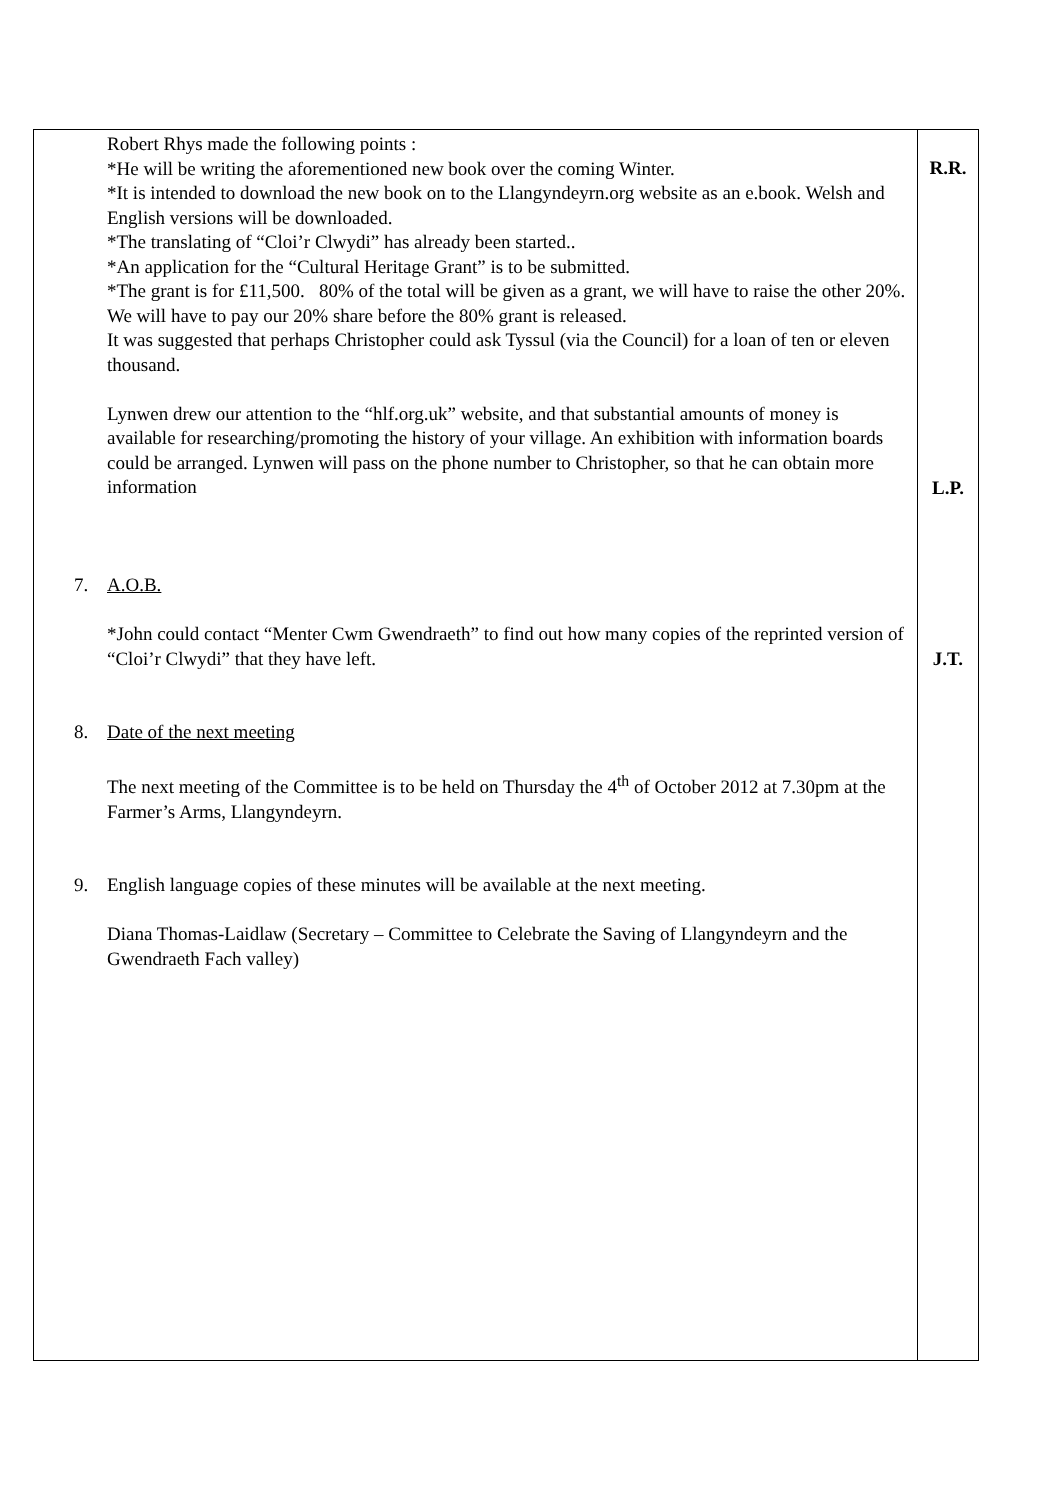| Robert Rhys made the following points : *He will be writing the aforementioned new book over the coming Winter. *It is intended to download the new book on to the Llangyndeyrn.org website as an e.book. Welsh and English versions will be downloaded. *The translating of “Cloi’r Clwydi” has already been started.. *An application for the “Cultural Heritage Grant” is to be submitted. *The grant is for £11,500. 80% of the total will be given as a grant, we will have to raise the other 20%. We will have to pay our 20% share before the 80% grant is released. It was suggested that perhaps Christopher could ask Tyssul (via the Council) for a loan of ten or eleven thousand. Lynwen drew our attention to the “hlf.org.uk” website, and that substantial amounts of money is available for researching/promoting the history of your village. An exhibition with information boards could be arranged. Lynwen will pass on the phone number to Christopher, so that he can obtain more information 7. A.O.B. *John could contact “Menter Cwm Gwendraeth” to find out how many copies of the reprinted version of “Cloi’r Clwydi” that they have left. 8. Date of the next meeting The next meeting of the Committee is to be held on Thursday the 4<sup>th</sup> of October 2012 at 7.30pm at the Farmer’s Arms, Llangyndeyrn. 9. English language copies of these minutes will be available at the next meeting. Diana Thomas-Laidlaw (Secretary – Committee to Celebrate the Saving of Llangyndeyrn and the Gwendraeth Fach valley) | R.R. L.P. J.T. |